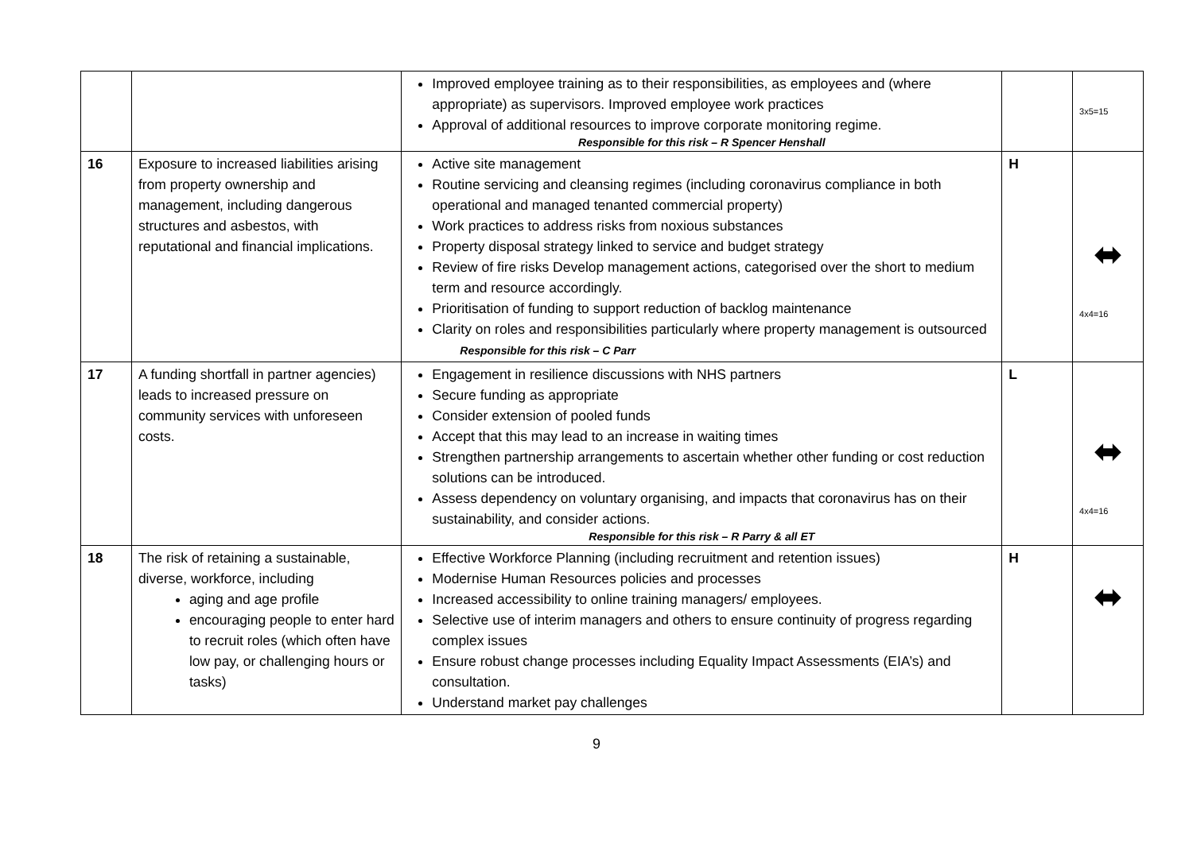| | | Improved employee training as to their responsibilities, as employees and (where appropriate) as supervisors. Improved employee work practices Approval of additional resources to improve corporate monitoring regime. Responsible for this risk – R Spencer Henshall | | 3x5=15 |
| 16 | Exposure to increased liabilities arising from property ownership and management, including dangerous structures and asbestos, with reputational and financial implications. | Active site management Routine servicing and cleansing regimes (including coronavirus compliance in both operational and managed tenanted commercial property) Work practices to address risks from noxious substances Property disposal strategy linked to service and budget strategy Review of fire risks Develop management actions, categorised over the short to medium term and resource accordingly. Prioritisation of funding to support reduction of backlog maintenance Clarity on roles and responsibilities particularly where property management is outsourced Responsible for this risk – C Parr | H | ⬌ 4x4=16 |
| 17 | A funding shortfall in partner agencies) leads to increased pressure on community services with unforeseen costs. | Engagement in resilience discussions with NHS partners Secure funding as appropriate Consider extension of pooled funds Accept that this may lead to an increase in waiting times Strengthen partnership arrangements to ascertain whether other funding or cost reduction solutions can be introduced. Assess dependency on voluntary organising, and impacts that coronavirus has on their sustainability, and consider actions. Responsible for this risk – R Parry & all ET | L | ⬌ 4x4=16 |
| 18 | The risk of retaining a sustainable, diverse, workforce, including aging and age profile encouraging people to enter hard to recruit roles (which often have low pay, or challenging hours or tasks) | Effective Workforce Planning (including recruitment and retention issues) Modernise Human Resources policies and processes Increased accessibility to online training managers/ employees. Selective use of interim managers and others to ensure continuity of progress regarding complex issues Ensure robust change processes including Equality Impact Assessments (EIA’s) and consultation. Understand market pay challenges | H | ⬌ |
9